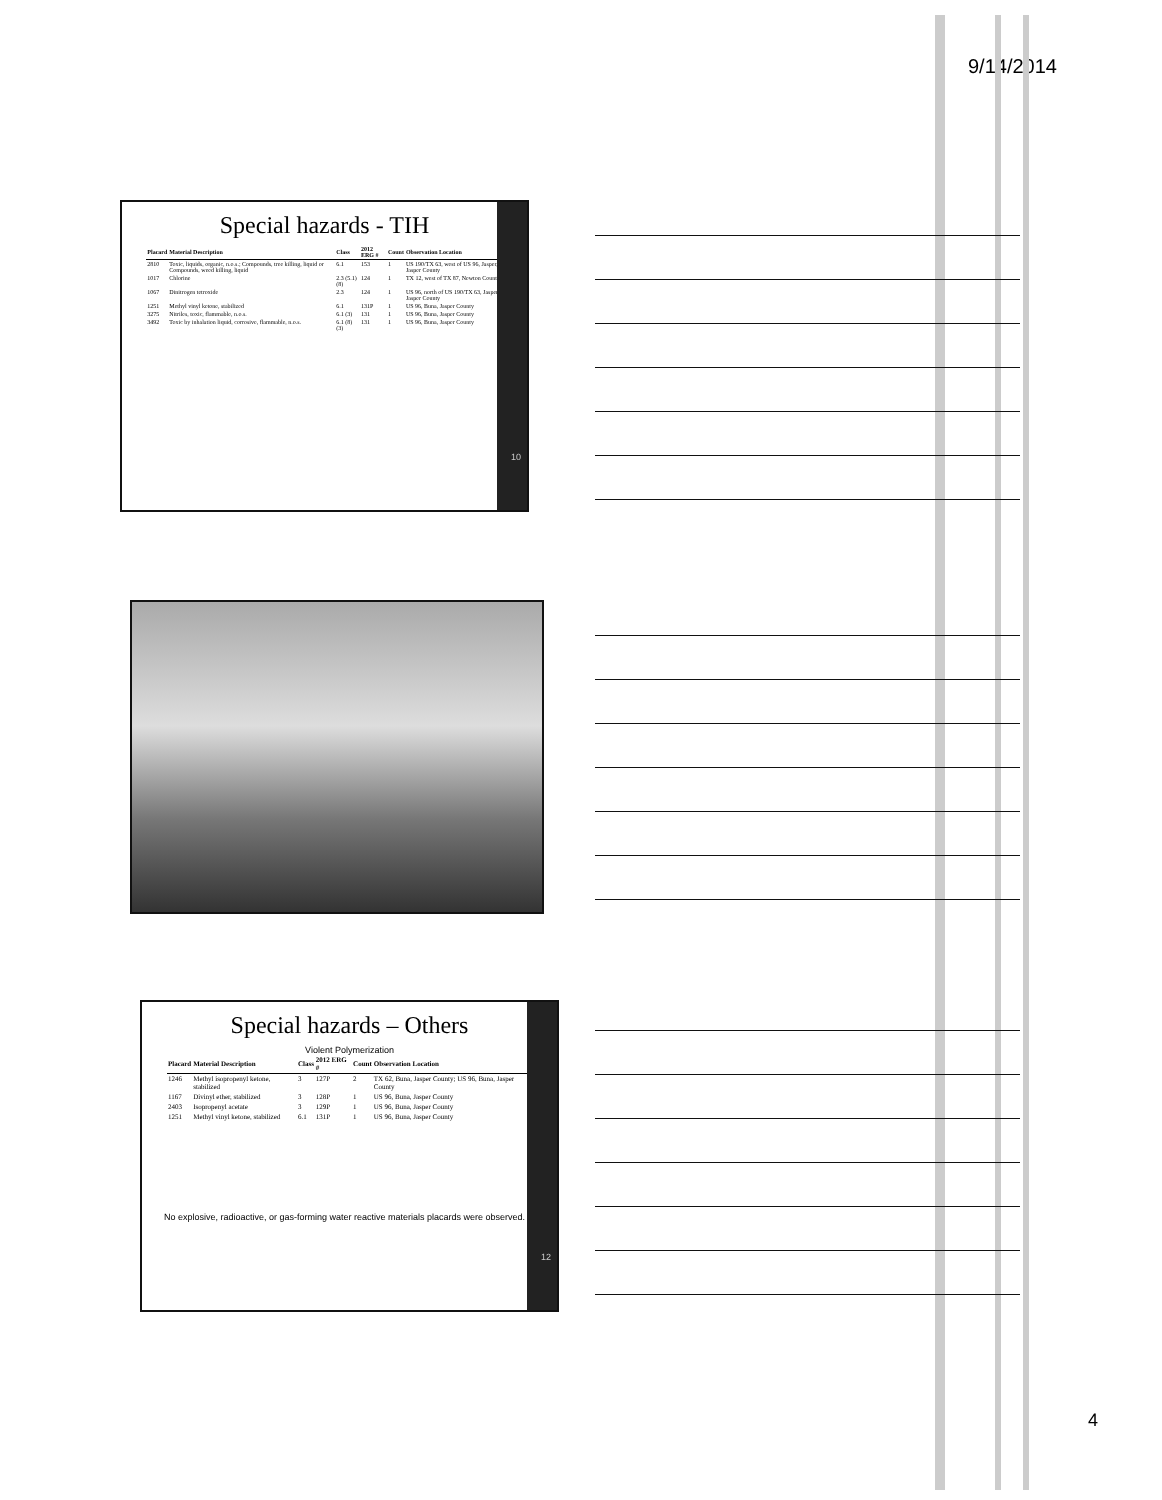9/14/2014
Special hazards - TIH
| Placard | Material Description | Class | 2012 ERG # | Count | Observation Location |
| --- | --- | --- | --- | --- | --- |
| 2810 | Toxic, liquids, organic, n.o.s.; Compounds, tree killing, liquid or Compounds, weed killing, liquid | 6.1 | 153 | 1 | US 190/TX 63, west of US 96, Jasper, Jasper County |
| 1017 | Chlorine | 2.3 (5.1)(8) | 124 | 1 | TX 12, west of TX 87, Newton County |
| 1067 | Dinitrogen tetroxide | 2.3 | 124 | 1 | US 96, north of US 190/TX 63, Jasper, Jasper County |
| 1251 | Methyl vinyl ketone, stabilized | 6.1 | 131P | 1 | US 96, Buna, Jasper County |
| 3275 | Nitriles, toxic, flammable, n.o.s. | 6.1 (3) | 131 | 1 | US 96, Buna, Jasper County |
| 3492 | Toxic by inhalation liquid, corrosive, flammable, n.o.s. | 6.1 (8)(3) | 131 | 1 | US 96, Buna, Jasper County |
10
Special hazards – Others
Violent Polymerization
| Placard | Material Description | Class | 2012 ERG # | Count | Observation Location |
| --- | --- | --- | --- | --- | --- |
| 1246 | Methyl isopropenyl ketone, stabilized | 3 | 127P | 2 | TX 62, Buna, Jasper County; US 96, Buna, Jasper County |
| 1167 | Divinyl ether, stabilized | 3 | 128P | 1 | US 96, Buna, Jasper County |
| 2403 | Isopropenyl acetate | 3 | 129P | 1 | US 96, Buna, Jasper County |
| 1251 | Methyl vinyl ketone, stabilized | 6.1 | 131P | 1 | US 96, Buna, Jasper County |
No explosive, radioactive, or gas-forming water reactive materials placards were observed.
12
4